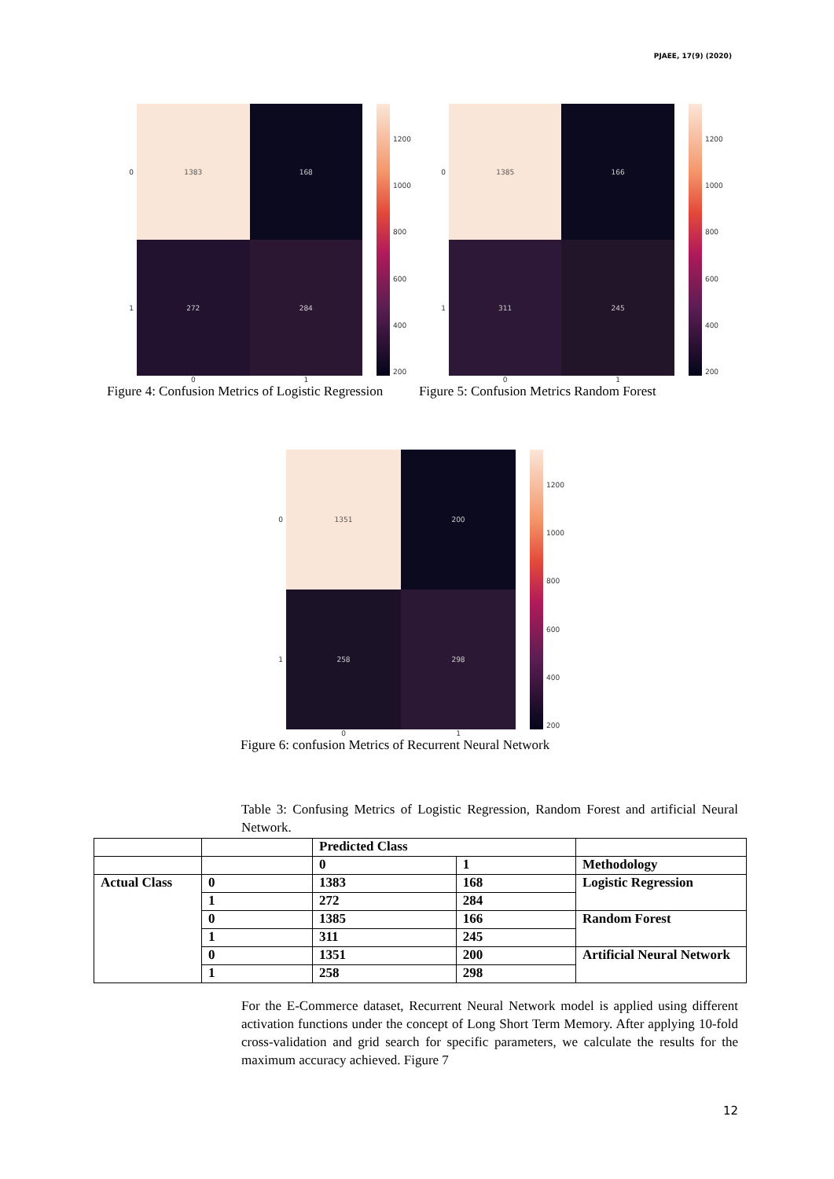PJAEE, 17(9) (2020)
0
1
1383
168
272
284
0 1
1200
1000
800
600
400
200
Figure 4: Confusion Metrics of Logistic Regression
0
1
1385
166
311
245
0 1
1200
1000
800
600
400
200
Figure 5: Confusion Metrics Random Forest
0
1
1351
200
258
298
0 1
1200
1000
800
600
400
200
Figure 6: confusion Metrics of Recurrent Neural Network
Table 3: Confusing Metrics of Logistic Regression, Random Forest and artificial Neural Network.
| | | Predicted Class | | |
| | | 0 | 1 | Methodology |
| Actual Class | 0 | 1383 | 168 | Logistic Regression |
| | 1 | 272 | 284 | |
| | 0 | 1385 | 166 | Random Forest |
| | 1 | 311 | 245 | |
| | 0 | 1351 | 200 | Artificial Neural Network |
| | 1 | 258 | 298 | |
For the E-Commerce dataset, Recurrent Neural Network model is applied using different activation functions under the concept of Long Short Term Memory. After applying 10-fold cross-validation and grid search for specific parameters, we calculate the results for the maximum accuracy achieved. Figure 7
12